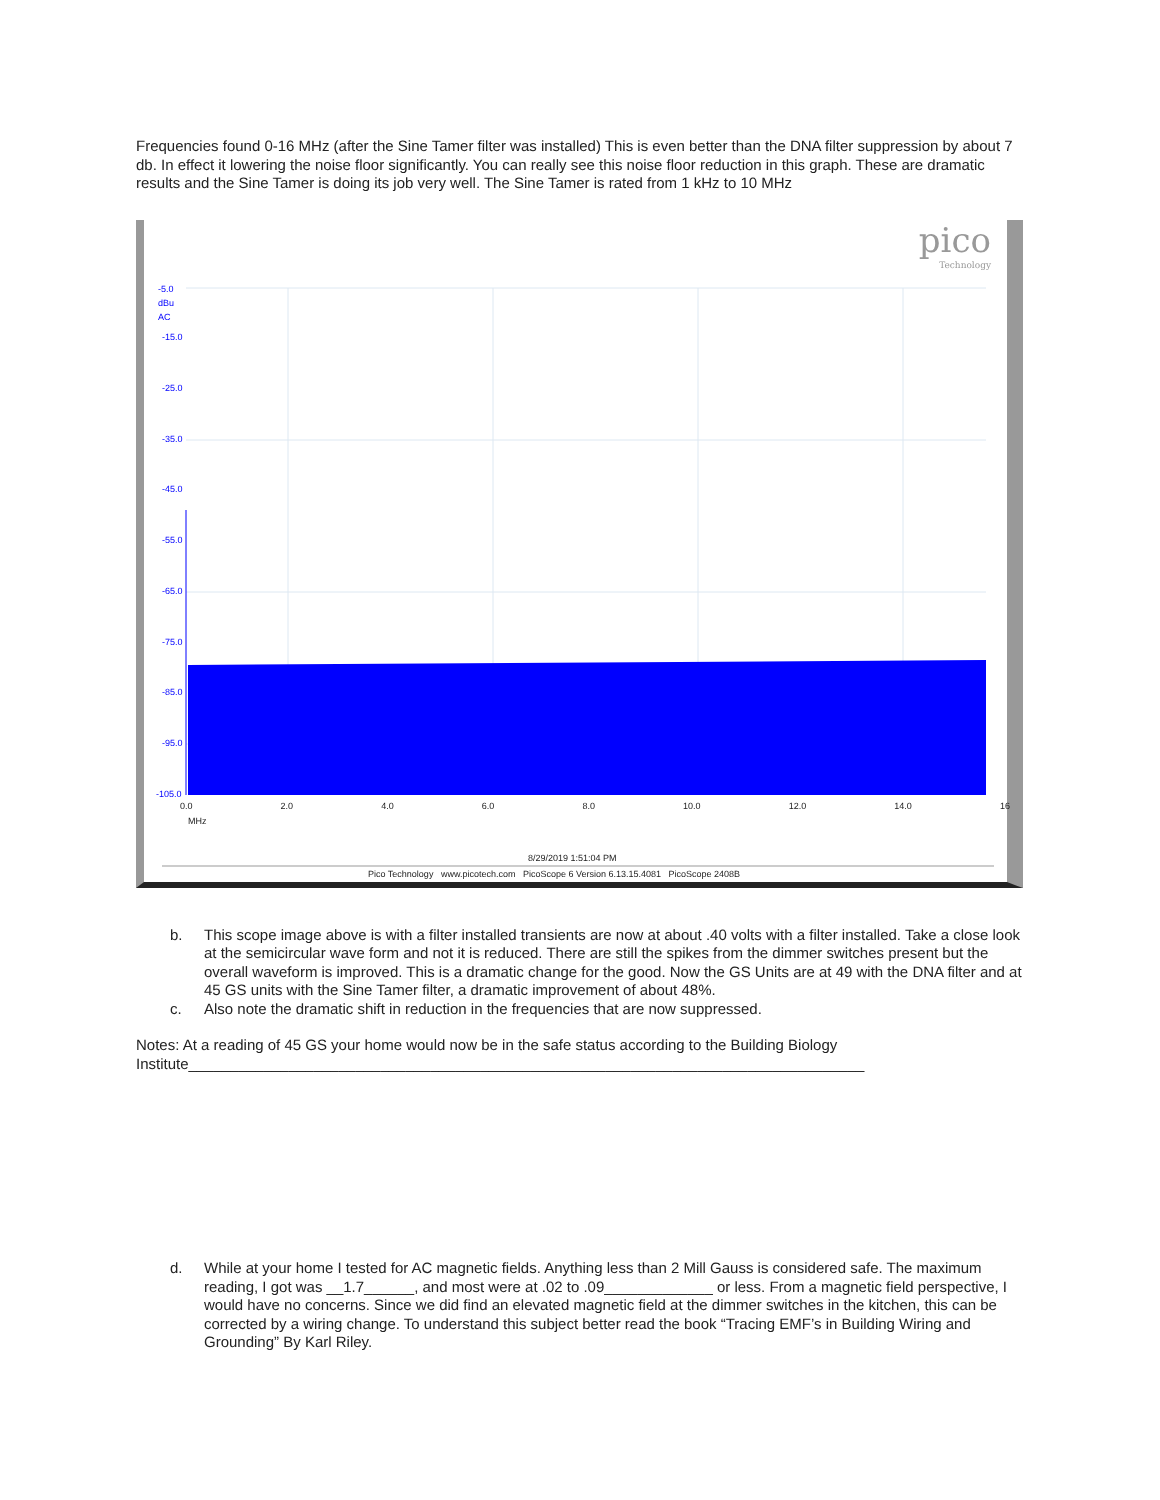Frequencies found 0-16 MHz (after the Sine Tamer filter was installed) This is even better than the DNA filter suppression by about 7 db. In effect it lowering the noise floor significantly. You can really see this noise floor reduction in this graph. These are dramatic results and the Sine Tamer is doing its job very well. The Sine Tamer is rated from 1 kHz to 10 MHz
pico
Technology
-5.0
dBu
AC
-15.0
-25.0
-35.0
-45.0
-55.0
-65.0
-75.0
-85.0
-95.0
-105.0
0.0 2.0 4.0 6.0 8.0 10.0 12.0 14.0 16
MHz
8/29/2019 1:51:04 PM
Pico Technology www.picotech.com PicoScope 6 Version 6.13.15.4081 PicoScope 2408B
b. This scope image above is with a filter installed transients are now at about .40 volts with a filter installed. Take a close look at the semicircular wave form and not it is reduced. There are still the spikes from the dimmer switches present but the overall waveform is improved. This is a dramatic change for the good. Now the GS Units are at 49 with the DNA filter and at 45 GS units with the Sine Tamer filter, a dramatic improvement of about 48%.
c. Also note the dramatic shift in reduction in the frequencies that are now suppressed.
Notes: At a reading of 45 GS your home would now be in the safe status according to the Building Biology Institute_________________________________________________________________________________
d. While at your home I tested for AC magnetic fields. Anything less than 2 Mill Gauss is considered safe. The maximum reading, I got was __1.7______, and most were at .02 to .09_____________ or less. From a magnetic field perspective, I would have no concerns. Since we did find an elevated magnetic field at the dimmer switches in the kitchen, this can be corrected by a wiring change. To understand this subject better read the book “Tracing EMF’s in Building Wiring and Grounding” By Karl Riley.